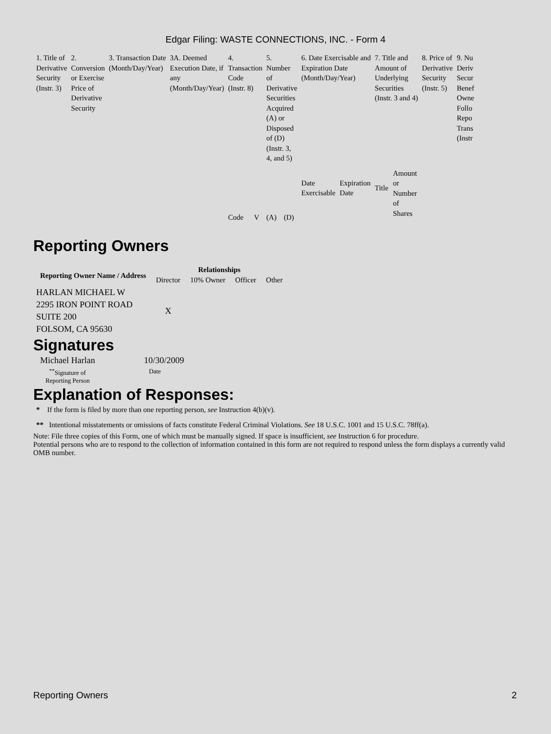Edgar Filing: WASTE CONNECTIONS, INC. - Form 4
| 1. Title of Derivative Security (Instr. 3) | 2. Conversion or Exercise Price of Derivative Security | 3. Transaction Date (Month/Day/Year) | 3A. Deemed Execution Date, if any (Month/Day/Year) | 4. Transaction Code (Instr. 8) | | 5. Number of Derivative Securities Acquired (A) or Disposed of (D) (Instr. 3, 4, and 5) | | 6. Date Exercisable and Expiration Date (Month/Day/Year) | | 7. Title and Amount of Underlying Securities (Instr. 3 and 4) | | 8. Price of Derivative Security (Instr. 5) | 9. Nu Deriv Secur Benef Owne Follo Repo Trans (Instr |
| | | | | Code | V | (A) | (D) | Date Exercisable | Expiration Date | Title | Amount or Number of Shares | | |
Reporting Owners
| Reporting Owner Name / Address | Relationships | | | |
| --- | --- | --- | --- | --- |
| | Director | 10% Owner | Officer | Other |
| HARLAN MICHAEL W 2295 IRON POINT ROAD SUITE 200 FOLSOM, CA 95630 | X | | | |
Signatures
| Michael Harlan | 10/30/2009 |
| <sup>**</sup> Signature of Reporting Person | Date |
Explanation of Responses:
* If the form is filed by more than one reporting person, see Instruction 4(b)(v).
** Intentional misstatements or omissions of facts constitute Federal Criminal Violations. See 18 U.S.C. 1001 and 15 U.S.C. 78ff(a).
Note: File three copies of this Form, one of which must be manually signed. If space is insufficient, see Instruction 6 for procedure.
Potential persons who are to respond to the collection of information contained in this form are not required to respond unless the form displays a currently valid OMB number.
Reporting Owners 2